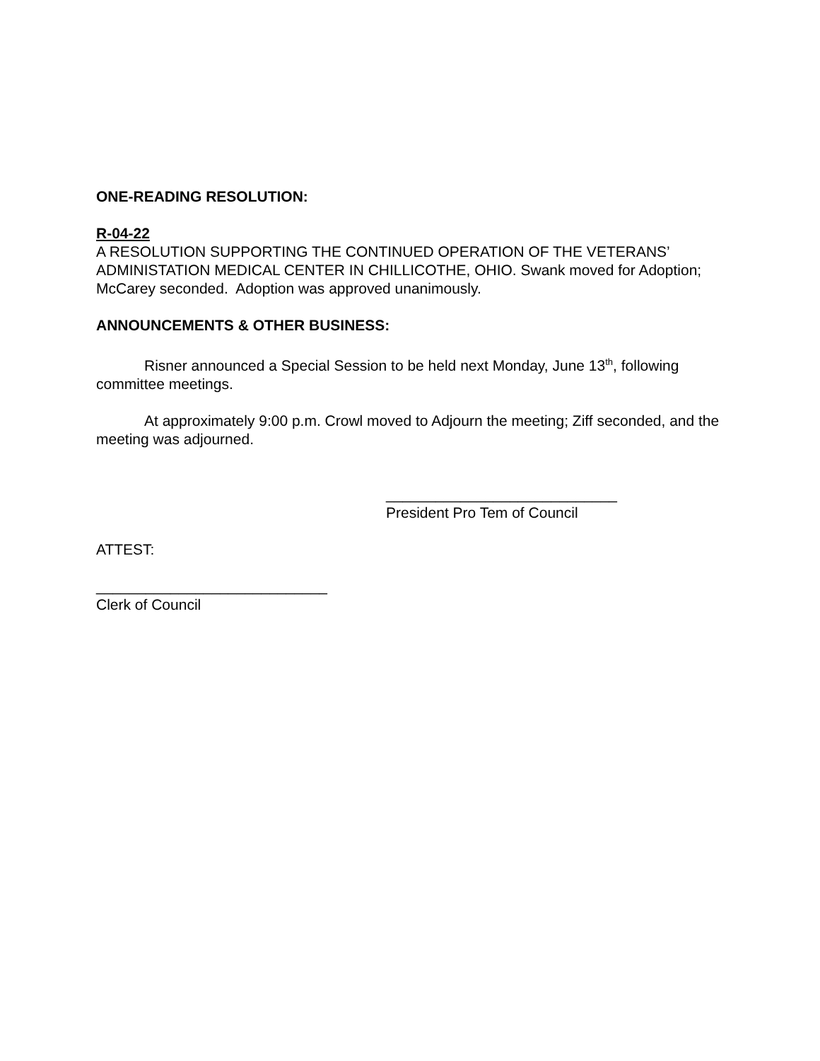ONE-READING RESOLUTION:
R-04-22
A RESOLUTION SUPPORTING THE CONTINUED OPERATION OF THE VETERANS’ ADMINISTATION MEDICAL CENTER IN CHILLICOTHE, OHIO. Swank moved for Adoption; McCarey seconded. Adoption was approved unanimously.
ANNOUNCEMENTS & OTHER BUSINESS:
Risner announced a Special Session to be held next Monday, June 13<sup>th</sup>, following committee meetings.
At approximately 9:00 p.m. Crowl moved to Adjourn the meeting; Ziff seconded, and the meeting was adjourned.
____________________________
President Pro Tem of Council
ATTEST:
____________________________
Clerk of Council